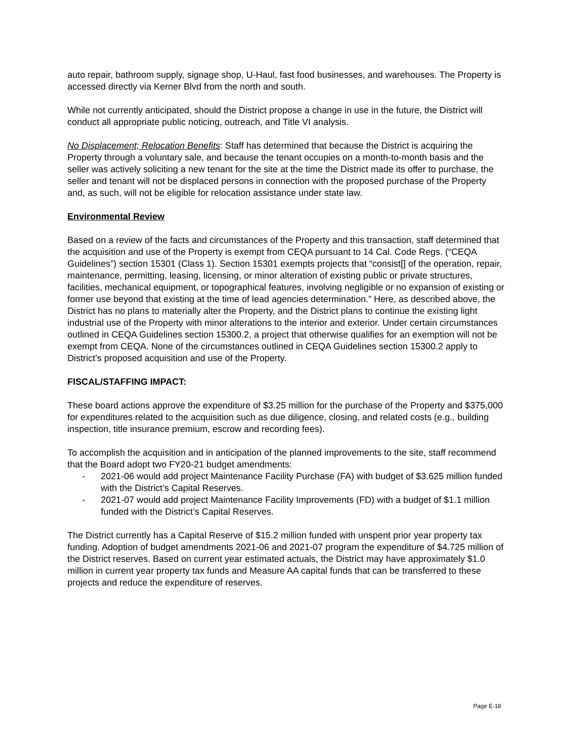auto repair, bathroom supply, signage shop, U-Haul, fast food businesses, and warehouses. The Property is accessed directly via Kerner Blvd from the north and south.
While not currently anticipated, should the District propose a change in use in the future, the District will conduct all appropriate public noticing, outreach, and Title VI analysis.
No Displacement; Relocation Benefits: Staff has determined that because the District is acquiring the Property through a voluntary sale, and because the tenant occupies on a month-to-month basis and the seller was actively soliciting a new tenant for the site at the time the District made its offer to purchase, the seller and tenant will not be displaced persons in connection with the proposed purchase of the Property and, as such, will not be eligible for relocation assistance under state law.
Environmental Review
Based on a review of the facts and circumstances of the Property and this transaction, staff determined that the acquisition and use of the Property is exempt from CEQA pursuant to 14 Cal. Code Regs. (“CEQA Guidelines”) section 15301 (Class 1). Section 15301 exempts projects that “consist[] of the operation, repair, maintenance, permitting, leasing, licensing, or minor alteration of existing public or private structures, facilities, mechanical equipment, or topographical features, involving negligible or no expansion of existing or former use beyond that existing at the time of lead agencies determination.” Here, as described above, the District has no plans to materially alter the Property, and the District plans to continue the existing light industrial use of the Property with minor alterations to the interior and exterior. Under certain circumstances outlined in CEQA Guidelines section 15300.2, a project that otherwise qualifies for an exemption will not be exempt from CEQA. None of the circumstances outlined in CEQA Guidelines section 15300.2 apply to District’s proposed acquisition and use of the Property.
FISCAL/STAFFING IMPACT:
These board actions approve the expenditure of $3.25 million for the purchase of the Property and $375,000 for expenditures related to the acquisition such as due diligence, closing, and related costs (e.g., building inspection, title insurance premium, escrow and recording fees).
To accomplish the acquisition and in anticipation of the planned improvements to the site, staff recommend that the Board adopt two FY20-21 budget amendments:
- 2021-06 would add project Maintenance Facility Purchase (FA) with budget of $3.625 million funded with the District’s Capital Reserves.
- 2021-07 would add project Maintenance Facility Improvements (FD) with a budget of $1.1 million funded with the District’s Capital Reserves.
The District currently has a Capital Reserve of $15.2 million funded with unspent prior year property tax funding. Adoption of budget amendments 2021-06 and 2021-07 program the expenditure of $4.725 million of the District reserves. Based on current year estimated actuals, the District may have approximately $1.0 million in current year property tax funds and Measure AA capital funds that can be transferred to these projects and reduce the expenditure of reserves.
Page E-18